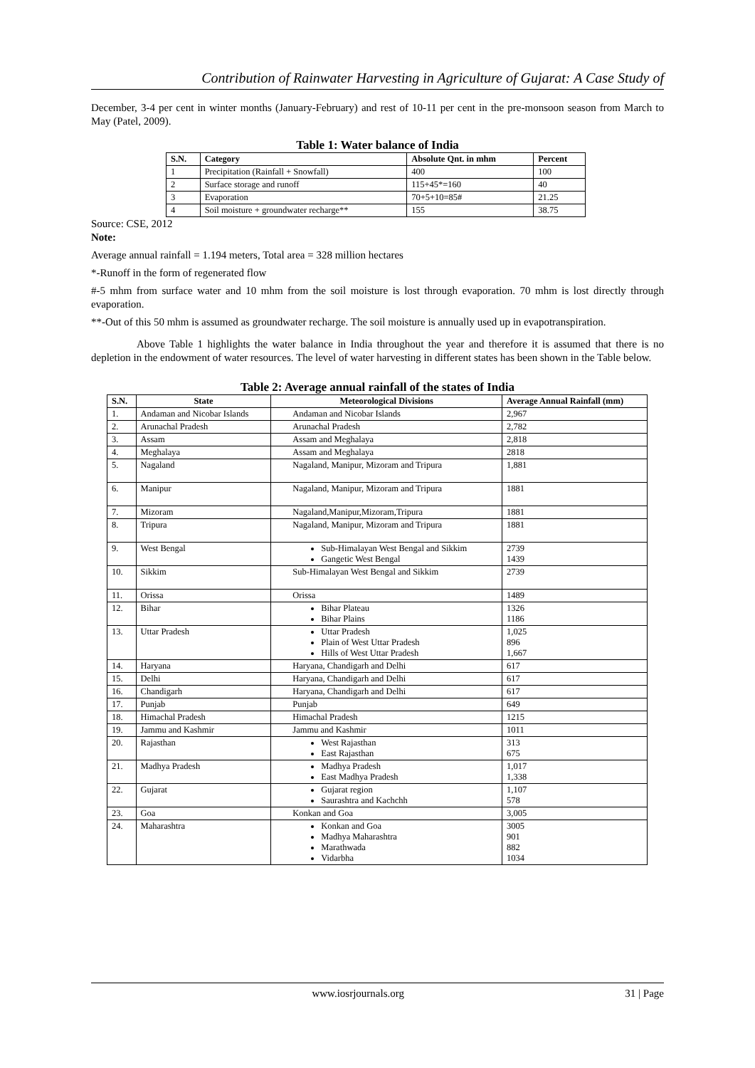Contribution of Rainwater Harvesting in Agriculture of Gujarat: A Case Study of
December, 3-4 per cent in winter months (January-February) and rest of 10-11 per cent in the pre-monsoon season from March to May (Patel, 2009).
Table 1: Water balance of India
| S.N. | Category | Absolute Qnt. in mhm | Percent |
| --- | --- | --- | --- |
| 1 | Precipitation (Rainfall + Snowfall) | 400 | 100 |
| 2 | Surface storage and runoff | 115+45*=160 | 40 |
| 3 | Evaporation | 70+5+10=85# | 21.25 |
| 4 | Soil moisture + groundwater recharge** | 155 | 38.75 |
Source: CSE, 2012
Note:
Average annual rainfall = 1.194 meters, Total area = 328 million hectares
*-Runoff in the form of regenerated flow
#-5 mhm from surface water and 10 mhm from the soil moisture is lost through evaporation. 70 mhm is lost directly through evaporation.
**-Out of this 50 mhm is assumed as groundwater recharge. The soil moisture is annually used up in evapotranspiration.
Above Table 1 highlights the water balance in India throughout the year and therefore it is assumed that there is no depletion in the endowment of water resources. The level of water harvesting in different states has been shown in the Table below.
Table 2: Average annual rainfall of the states of India
| S.N. | State | Meteorological Divisions | Average Annual Rainfall (mm) |
| --- | --- | --- | --- |
| 1. | Andaman and Nicobar Islands | Andaman and Nicobar Islands | 2,967 |
| 2. | Arunachal Pradesh | Arunachal Pradesh | 2,782 |
| 3. | Assam | Assam and Meghalaya | 2,818 |
| 4. | Meghalaya | Assam and Meghalaya | 2818 |
| 5. | Nagaland | Nagaland, Manipur, Mizoram and Tripura | 1,881 |
| 6. | Manipur | Nagaland, Manipur, Mizoram and Tripura | 1881 |
| 7. | Mizoram | Nagaland,Manipur,Mizoram,Tripura | 1881 |
| 8. | Tripura | Nagaland, Manipur, Mizoram and Tripura | 1881 |
| 9. | West Bengal | Sub-Himalayan West Bengal and Sikkim Gangetic West Bengal | 2739 1439 |
| 10. | Sikkim | Sub-Himalayan West Bengal and Sikkim | 2739 |
| 11. | Orissa | Orissa | 1489 |
| 12. | Bihar | Bihar Plateau Bihar Plains | 1326 1186 |
| 13. | Uttar Pradesh | Uttar Pradesh Plain of West Uttar Pradesh Hills of West Uttar Pradesh | 1,025 896 1,667 |
| 14. | Haryana | Haryana, Chandigarh and Delhi | 617 |
| 15. | Delhi | Haryana, Chandigarh and Delhi | 617 |
| 16. | Chandigarh | Haryana, Chandigarh and Delhi | 617 |
| 17. | Punjab | Punjab | 649 |
| 18. | Himachal Pradesh | Himachal Pradesh | 1215 |
| 19. | Jammu and Kashmir | Jammu and Kashmir | 1011 |
| 20. | Rajasthan | West Rajasthan East Rajasthan | 313 675 |
| 21. | Madhya Pradesh | Madhya Pradesh East Madhya Pradesh | 1,017 1,338 |
| 22. | Gujarat | Gujarat region Saurashtra and Kachchh | 1,107 578 |
| 23. | Goa | Konkan and Goa | 3,005 |
| 24. | Maharashtra | Konkan and Goa Madhya Maharashtra Marathwada Vidarbha | 3005 901 882 1034 |
www.iosrjournals.org 31 | Page